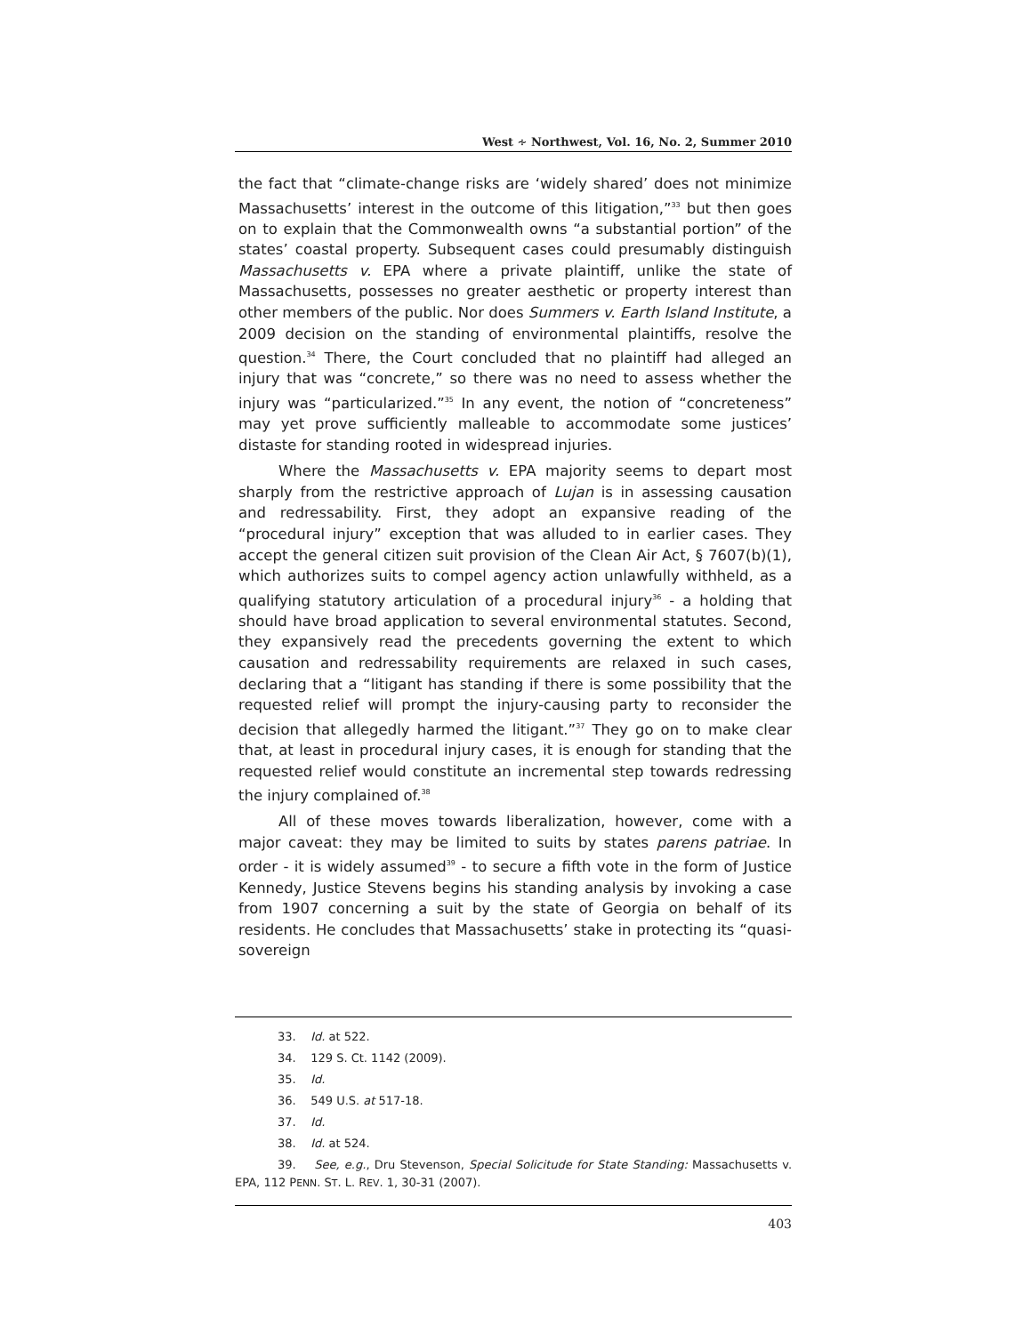West ∻ Northwest, Vol. 16, No. 2, Summer 2010
the fact that “climate-change risks are ‘widely shared’ does not minimize Massachusetts’ interest in the outcome of this litigation,”<sup>33</sup> but then goes on to explain that the Commonwealth owns “a substantial portion” of the states’ coastal property. Subsequent cases could presumably distinguish Massachusetts v. EPA where a private plaintiff, unlike the state of Massachusetts, possesses no greater aesthetic or property interest than other members of the public. Nor does Summers v. Earth Island Institute, a 2009 decision on the standing of environmental plaintiffs, resolve the question.<sup>34</sup> There, the Court concluded that no plaintiff had alleged an injury that was “concrete,” so there was no need to assess whether the injury was “particularized.”<sup>35</sup> In any event, the notion of “concreteness” may yet prove sufficiently malleable to accommodate some justices’ distaste for standing rooted in widespread injuries.
Where the Massachusetts v. EPA majority seems to depart most sharply from the restrictive approach of Lujan is in assessing causation and redressability. First, they adopt an expansive reading of the “procedural injury” exception that was alluded to in earlier cases. They accept the general citizen suit provision of the Clean Air Act, § 7607(b)(1), which authorizes suits to compel agency action unlawfully withheld, as a qualifying statutory articulation of a procedural injury<sup>36</sup> - a holding that should have broad application to several environmental statutes. Second, they expansively read the precedents governing the extent to which causation and redressability requirements are relaxed in such cases, declaring that a “litigant has standing if there is some possibility that the requested relief will prompt the injury-causing party to reconsider the decision that allegedly harmed the litigant.”<sup>37</sup> They go on to make clear that, at least in procedural injury cases, it is enough for standing that the requested relief would constitute an incremental step towards redressing the injury complained of.<sup>38</sup>
All of these moves towards liberalization, however, come with a major caveat: they may be limited to suits by states parens patriae. In order - it is widely assumed<sup>39</sup> - to secure a fifth vote in the form of Justice Kennedy, Justice Stevens begins his standing analysis by invoking a case from 1907 concerning a suit by the state of Georgia on behalf of its residents. He concludes that Massachusetts’ stake in protecting its “quasi-sovereign
33. Id. at 522.
34. 129 S. Ct. 1142 (2009).
35. Id.
36. 549 U.S. at 517-18.
37. Id.
38. Id. at 524.
39. See, e.g., Dru Stevenson, Special Solicitude for State Standing: Massachusetts v. EPA, 112 PENN. ST. L. REV. 1, 30-31 (2007).
403